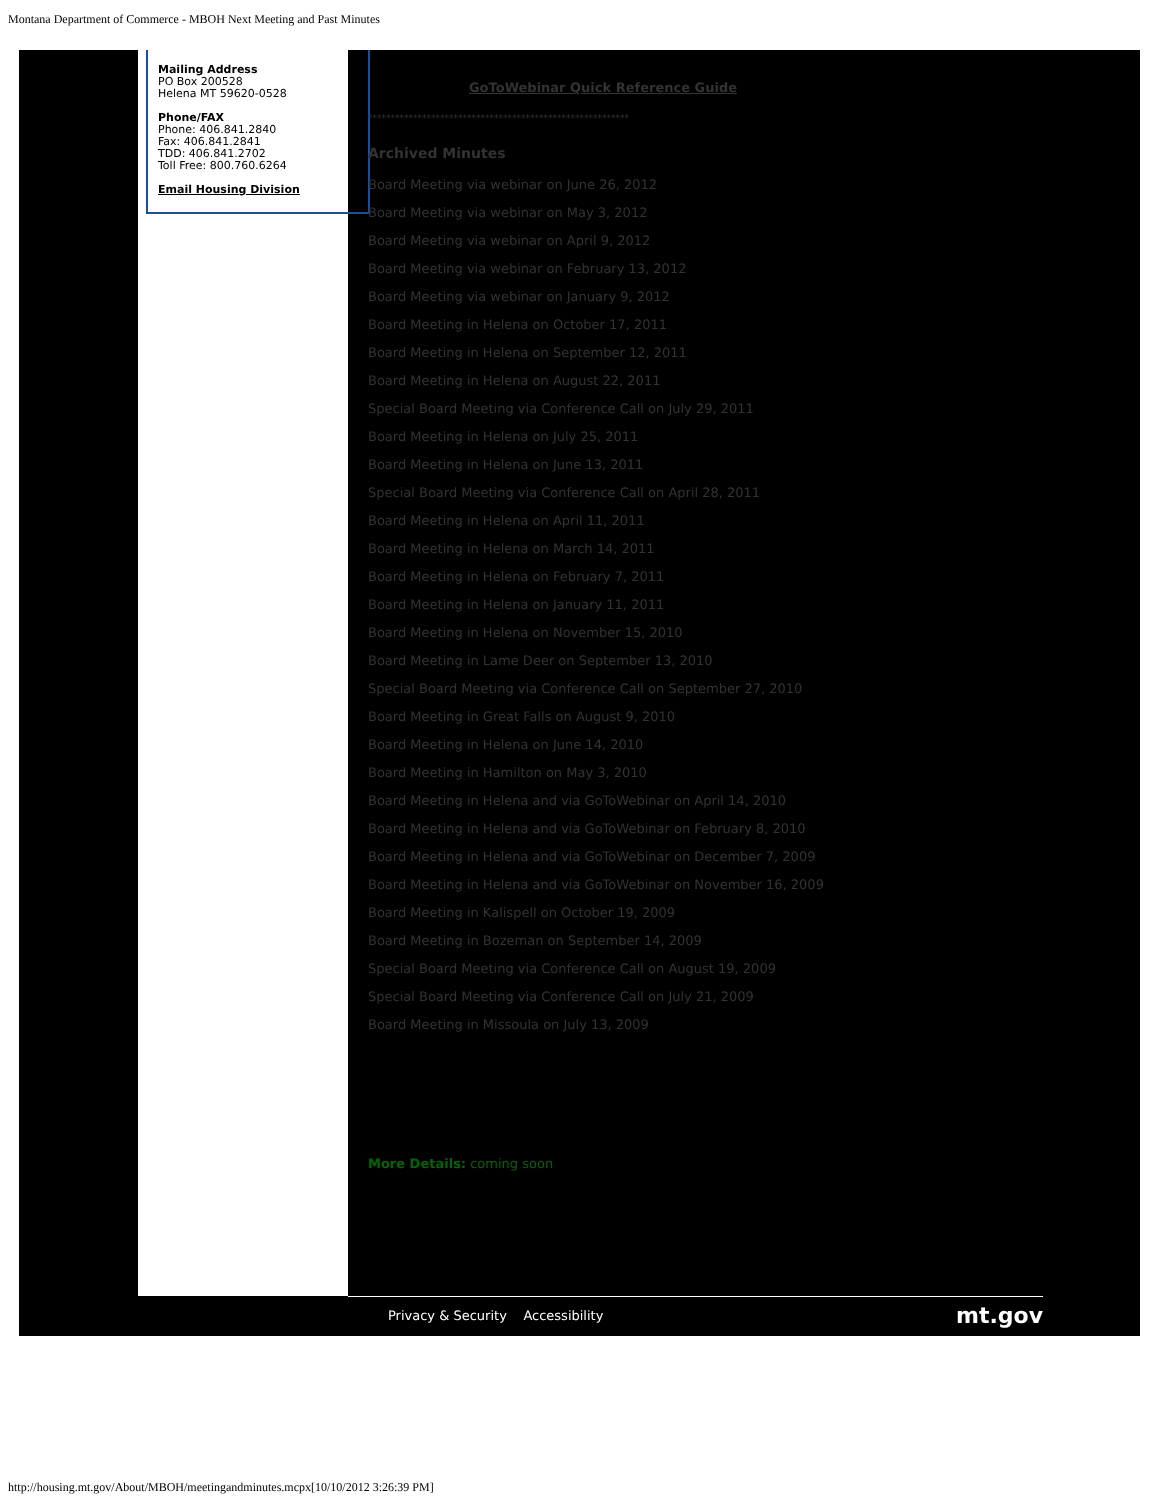Montana Department of Commerce - MBOH Next Meeting and Past Minutes
Mailing Address
PO Box 200528
Helena MT 59620-0528
Phone/FAX
Phone: 406.841.2840
Fax: 406.841.2841
TDD: 406.841.2702
Toll Free: 800.760.6264
Email Housing Division
GoToWebinar Quick Reference Guide
**********************************************************
Archived Minutes
Board Meeting via webinar on June 26, 2012
Board Meeting via webinar on May 3, 2012
Board Meeting via webinar on April 9, 2012
Board Meeting via webinar on February 13, 2012
Board Meeting via webinar on January 9, 2012
Board Meeting in Helena on October 17, 2011
Board Meeting in Helena on September 12, 2011
Board Meeting in Helena on August 22, 2011
Special Board Meeting via Conference Call on July 29, 2011
Board Meeting in Helena on July 25, 2011
Board Meeting in Helena on June 13, 2011
Special Board Meeting via Conference Call on April 28, 2011
Board Meeting in Helena on April 11, 2011
Board Meeting in Helena on March 14, 2011
Board Meeting in Helena on February 7, 2011
Board Meeting in Helena on January 11, 2011
Board Meeting in Helena on November 15, 2010
Board Meeting in Lame Deer on September 13, 2010
Special Board Meeting via Conference Call on September 27, 2010
Board Meeting in Great Falls on August 9, 2010
Board Meeting in Helena on June 14, 2010
Board Meeting in Hamilton on May 3, 2010
Board Meeting in Helena and via GoToWebinar on April 14, 2010
Board Meeting in Helena and via GoToWebinar on February 8, 2010
Board Meeting in Helena and via GoToWebinar on December 7, 2009
Board Meeting in Helena and via GoToWebinar on November 16, 2009
Board Meeting in Kalispell on October 19, 2009
Board Meeting in Bozeman on September 14, 2009
Special Board Meeting via Conference Call on August 19, 2009
Special Board Meeting via Conference Call on July 21, 2009
Board Meeting in Missoula on July 13, 2009
More Details: coming soon
Privacy & Security Accessibility mt.gov
http://housing.mt.gov/About/MBOH/meetingandminutes.mcpx[10/10/2012 3:26:39 PM]